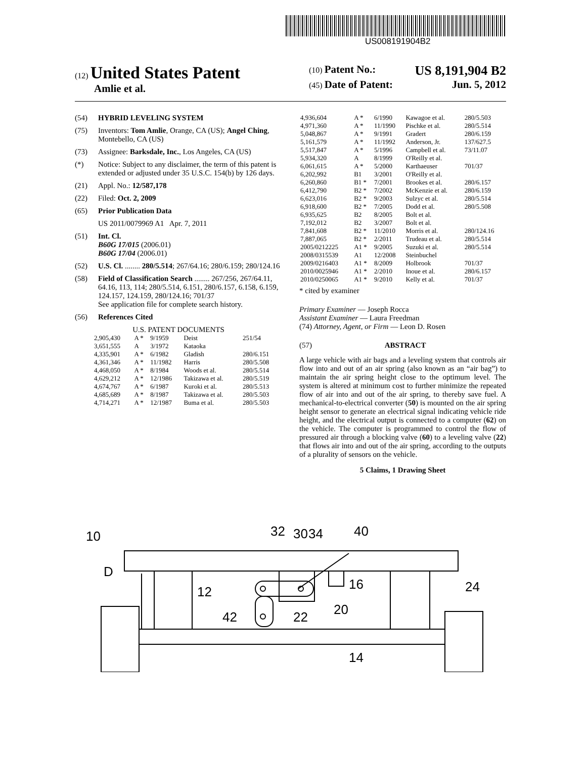US008191904B2
(12) United States Patent
Amlie et al.
(10) Patent No.: US 8,191,904 B2
(45) Date of Patent: Jun. 5, 2012
(54) HYBRID LEVELING SYSTEM
(75) Inventors: Tom Amlie, Orange, CA (US); Angel Ching, Montebello, CA (US)
(73) Assignee: Barksdale, Inc., Los Angeles, CA (US)
(*) Notice: Subject to any disclaimer, the term of this patent is extended or adjusted under 35 U.S.C. 154(b) by 126 days.
(21) Appl. No.: 12/587,178
(22) Filed: Oct. 2, 2009
(65) Prior Publication Data
US 2011/0079969 A1 Apr. 7, 2011
(51) Int. Cl.
B60G 17/015 (2006.01)
B60G 17/04 (2006.01)
(52) U.S. Cl. ........ 280/5.514; 267/64.16; 280/6.159; 280/124.16
(58) Field of Classification Search ........ 267/256, 267/64.11, 64.16, 113, 114; 280/5.514, 6.151, 280/6.157, 6.158, 6.159, 124.157, 124.159, 280/124.16; 701/37
See application file for complete search history.
(56) References Cited
U.S. PATENT DOCUMENTS
| 2,905,430 | A * | 9/1959 | Deist | 251/54 |
| 3,651,555 | A | 3/1972 | Kataoka | |
| 4,335,901 | A * | 6/1982 | Gladish | 280/6.151 |
| 4,361,346 | A * | 11/1982 | Harris | 280/5.508 |
| 4,468,050 | A * | 8/1984 | Woods et al. | 280/5.514 |
| 4,629,212 | A * | 12/1986 | Takizawa et al. | 280/5.519 |
| 4,674,767 | A * | 6/1987 | Kuroki et al. | 280/5.513 |
| 4,685,689 | A * | 8/1987 | Takizawa et al. | 280/5.503 |
| 4,714,271 | A * | 12/1987 | Buma et al. | 280/5.503 |
| 4,936,604 | A * | 6/1990 | Kawagoe et al. | 280/5.503 |
| 4,971,360 | A * | 11/1990 | Pischke et al. | 280/5.514 |
| 5,048,867 | A * | 9/1991 | Gradert | 280/6.159 |
| 5,161,579 | A * | 11/1992 | Anderson, Jr. | 137/627.5 |
| 5,517,847 | A * | 5/1996 | Campbell et al. | 73/11.07 |
| 5,934,320 | A | 8/1999 | O'Reilly et al. | |
| 6,061,615 | A * | 5/2000 | Karthaeuser | 701/37 |
| 6,202,992 | B1 | 3/2001 | O'Reilly et al. | |
| 6,260,860 | B1 * | 7/2001 | Brookes et al. | 280/6.157 |
| 6,412,790 | B2 * | 7/2002 | McKenzie et al. | 280/6.159 |
| 6,623,016 | B2 * | 9/2003 | Sulzyc et al. | 280/5.514 |
| 6,918,600 | B2 * | 7/2005 | Dodd et al. | 280/5.508 |
| 6,935,625 | B2 | 8/2005 | Bolt et al. | |
| 7,192,012 | B2 | 3/2007 | Bolt et al. | |
| 7,841,608 | B2 * | 11/2010 | Morris et al. | 280/124.16 |
| 7,887,065 | B2 * | 2/2011 | Trudeau et al. | 280/5.514 |
| 2005/0212225 | A1 * | 9/2005 | Suzuki et al. | 280/5.514 |
| 2008/0315539 | A1 | 12/2008 | Steinbuchel | |
| 2009/0216403 | A1 * | 8/2009 | Holbrook | 701/37 |
| 2010/0025946 | A1 * | 2/2010 | Inoue et al. | 280/6.157 |
| 2010/0250065 | A1 * | 9/2010 | Kelly et al. | 701/37 |
* cited by examiner
Primary Examiner — Joseph Rocca
Assistant Examiner — Laura Freedman
(74) Attorney, Agent, or Firm — Leon D. Rosen
(57) ABSTRACT
A large vehicle with air bags and a leveling system that controls air flow into and out of an air spring (also known as an “air bag”) to maintain the air spring height close to the optimum level. The system is altered at minimum cost to further minimize the repeated flow of air into and out of the air spring, to thereby save fuel. A mechanical-to-electrical converter (50) is mounted on the air spring height sensor to generate an electrical signal indicating vehicle ride height, and the electrical output is connected to a computer (62) on the vehicle. The computer is programmed to control the flow of pressured air through a blocking valve (60) to a leveling valve (22) that flows air into and out of the air spring, according to the outputs of a plurality of sensors on the vehicle.
5 Claims, 1 Drawing Sheet
10
D
12
42
32
30
34
40
16
20
22
24
14